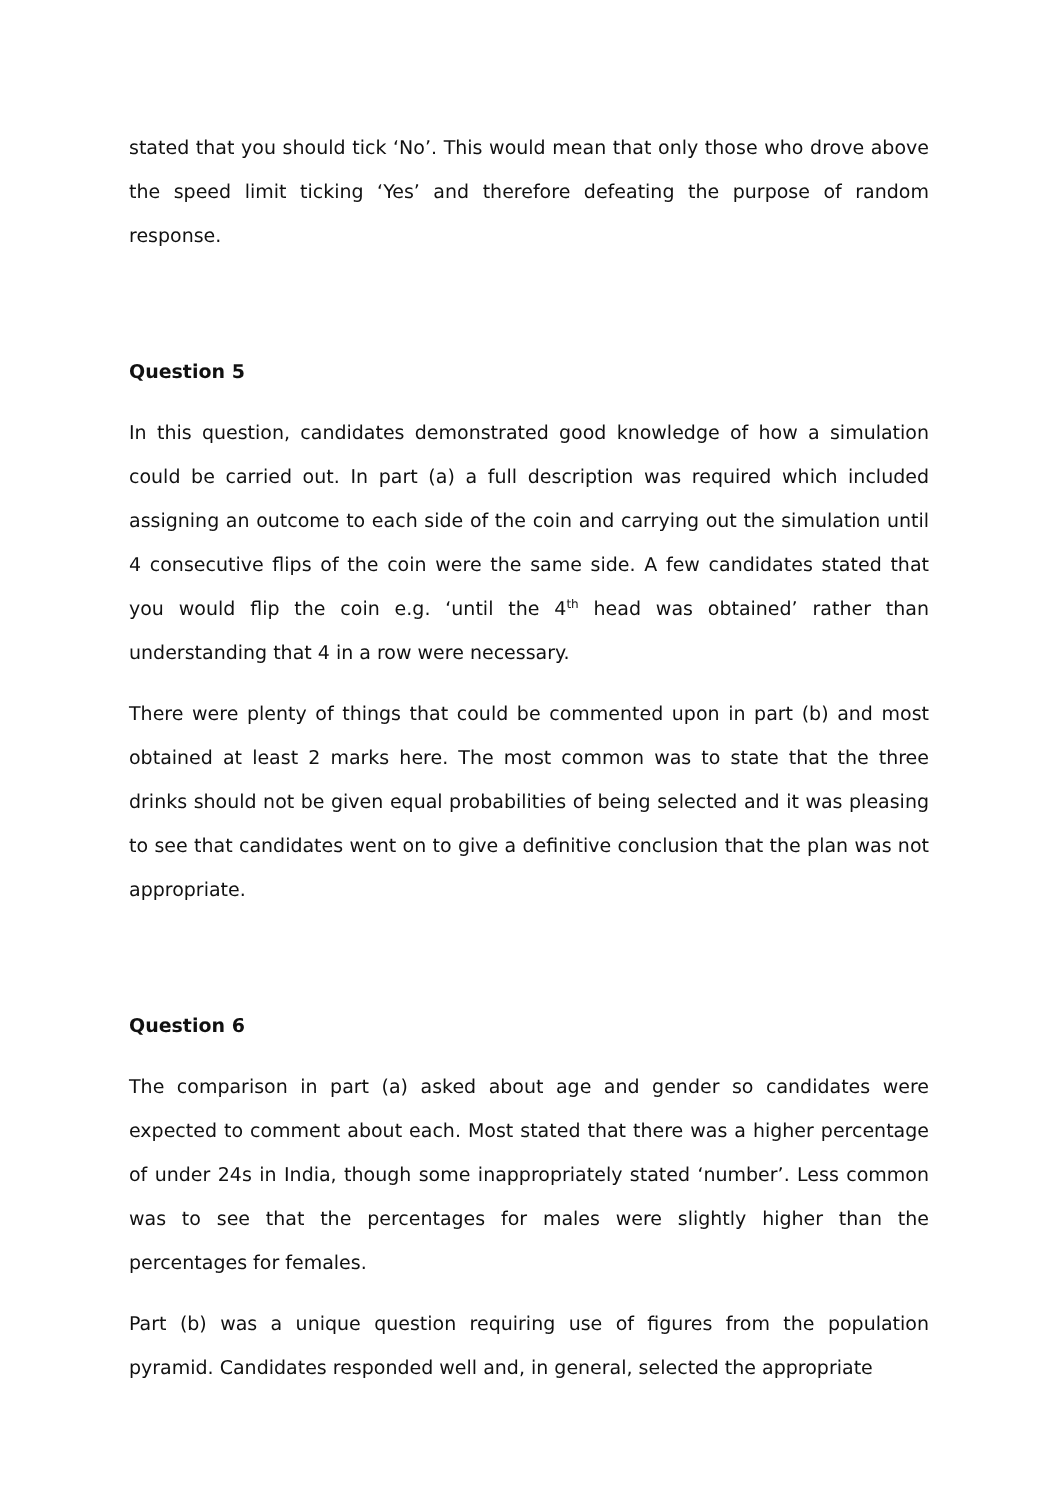stated that you should tick ‘No’. This would mean that only those who drove above the speed limit ticking ‘Yes’ and therefore defeating the purpose of random response.
Question 5
In this question, candidates demonstrated good knowledge of how a simulation could be carried out. In part (a) a full description was required which included assigning an outcome to each side of the coin and carrying out the simulation until 4 consecutive flips of the coin were the same side. A few candidates stated that you would flip the coin e.g. ‘until the 4<sup>th</sup> head was obtained’ rather than understanding that 4 in a row were necessary.
There were plenty of things that could be commented upon in part (b) and most obtained at least 2 marks here. The most common was to state that the three drinks should not be given equal probabilities of being selected and it was pleasing to see that candidates went on to give a definitive conclusion that the plan was not appropriate.
Question 6
The comparison in part (a) asked about age and gender so candidates were expected to comment about each. Most stated that there was a higher percentage of under 24s in India, though some inappropriately stated ‘number’. Less common was to see that the percentages for males were slightly higher than the percentages for females.
Part (b) was a unique question requiring use of figures from the population pyramid. Candidates responded well and, in general, selected the appropriate